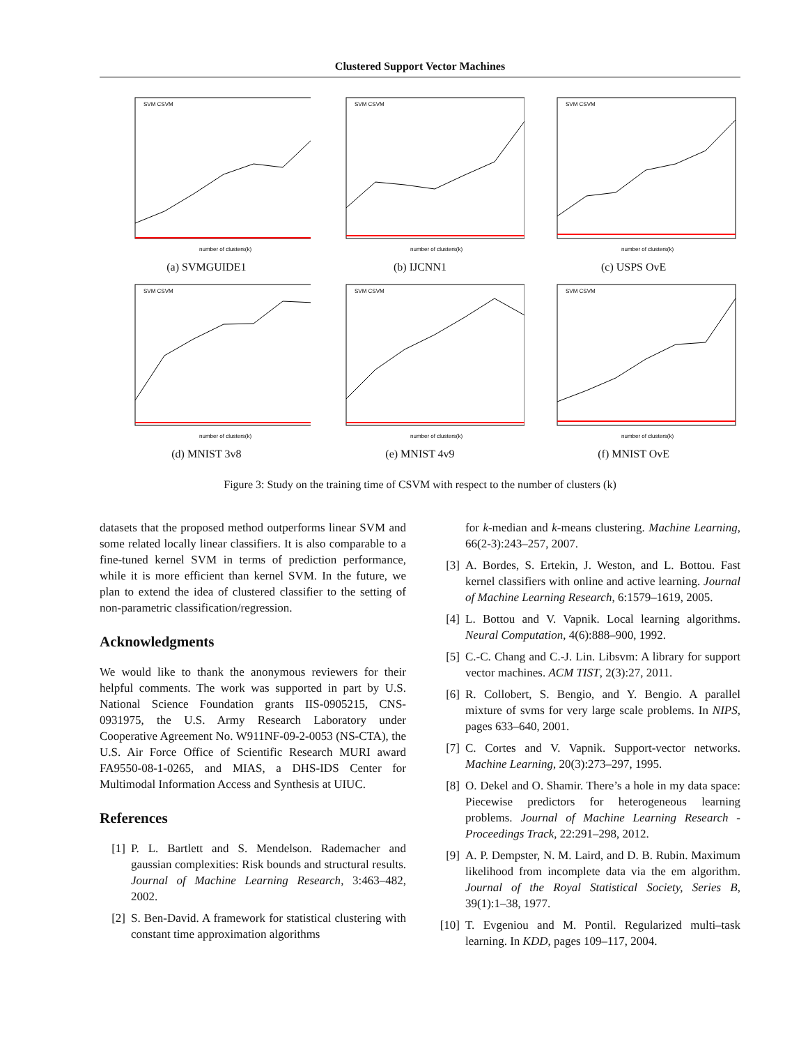Clustered Support Vector Machines
number of clusters(k)
SVM CSVM
(a) SVMGUIDE1
number of clusters(k)
SVM CSVM
(b) IJCNN1
number of clusters(k)
SVM CSVM
(c) USPS OvE
number of clusters(k)
SVM CSVM
(d) MNIST 3v8
number of clusters(k)
SVM CSVM
(e) MNIST 4v9
number of clusters(k)
SVM CSVM
(f) MNIST OvE
Figure 3: Study on the training time of CSVM with respect to the number of clusters (k)
datasets that the proposed method outperforms linear SVM and some related locally linear classifiers. It is also comparable to a fine-tuned kernel SVM in terms of prediction performance, while it is more efficient than kernel SVM. In the future, we plan to extend the idea of clustered classifier to the setting of non-parametric classification/regression.
Acknowledgments
We would like to thank the anonymous reviewers for their helpful comments. The work was supported in part by U.S. National Science Foundation grants IIS-0905215, CNS-0931975, the U.S. Army Research Laboratory under Cooperative Agreement No. W911NF-09-2-0053 (NS-CTA), the U.S. Air Force Office of Scientific Research MURI award FA9550-08-1-0265, and MIAS, a DHS-IDS Center for Multimodal Information Access and Synthesis at UIUC.
References
[1] P. L. Bartlett and S. Mendelson. Rademacher and gaussian complexities: Risk bounds and structural results. Journal of Machine Learning Research, 3:463–482, 2002.
[2] S. Ben-David. A framework for statistical clustering with constant time approximation algorithms
for k-median and k-means clustering. Machine Learning, 66(2-3):243–257, 2007.
[3] A. Bordes, S. Ertekin, J. Weston, and L. Bottou. Fast kernel classifiers with online and active learning. Journal of Machine Learning Research, 6:1579–1619, 2005.
[4] L. Bottou and V. Vapnik. Local learning algorithms. Neural Computation, 4(6):888–900, 1992.
[5] C.-C. Chang and C.-J. Lin. Libsvm: A library for support vector machines. ACM TIST, 2(3):27, 2011.
[6] R. Collobert, S. Bengio, and Y. Bengio. A parallel mixture of svms for very large scale problems. In NIPS, pages 633–640, 2001.
[7] C. Cortes and V. Vapnik. Support-vector networks. Machine Learning, 20(3):273–297, 1995.
[8] O. Dekel and O. Shamir. There’s a hole in my data space: Piecewise predictors for heterogeneous learning problems. Journal of Machine Learning Research - Proceedings Track, 22:291–298, 2012.
[9] A. P. Dempster, N. M. Laird, and D. B. Rubin. Maximum likelihood from incomplete data via the em algorithm. Journal of the Royal Statistical Society, Series B, 39(1):1–38, 1977.
[10] T. Evgeniou and M. Pontil. Regularized multi–task learning. In KDD, pages 109–117, 2004.